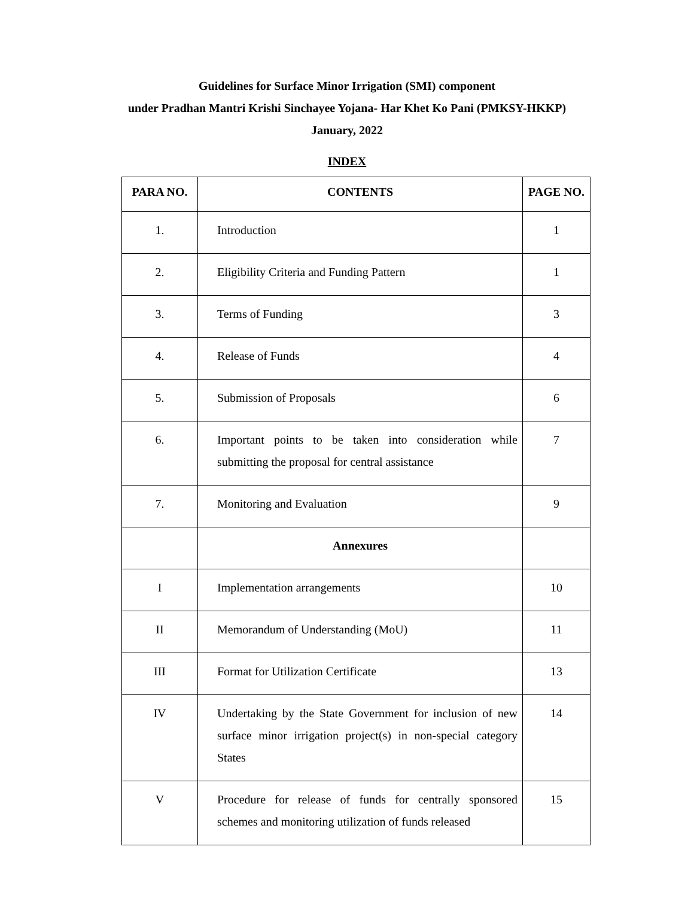Guidelines for Surface Minor Irrigation (SMI) component
under Pradhan Mantri Krishi Sinchayee Yojana- Har Khet Ko Pani (PMKSY-HKKP)
January, 2022
INDEX
| PARA NO. | CONTENTS | PAGE NO. |
| --- | --- | --- |
| 1. | Introduction | 1 |
| 2. | Eligibility Criteria and Funding Pattern | 1 |
| 3. | Terms of Funding | 3 |
| 4. | Release of Funds | 4 |
| 5. | Submission of Proposals | 6 |
| 6. | Important points to be taken into consideration while submitting the proposal for central assistance | 7 |
| 7. | Monitoring and Evaluation | 9 |
| | Annexures | |
| I | Implementation arrangements | 10 |
| II | Memorandum of Understanding (MoU) | 11 |
| III | Format for Utilization Certificate | 13 |
| IV | Undertaking by the State Government for inclusion of new surface minor irrigation project(s) in non-special category States | 14 |
| V | Procedure for release of funds for centrally sponsored schemes and monitoring utilization of funds released | 15 |